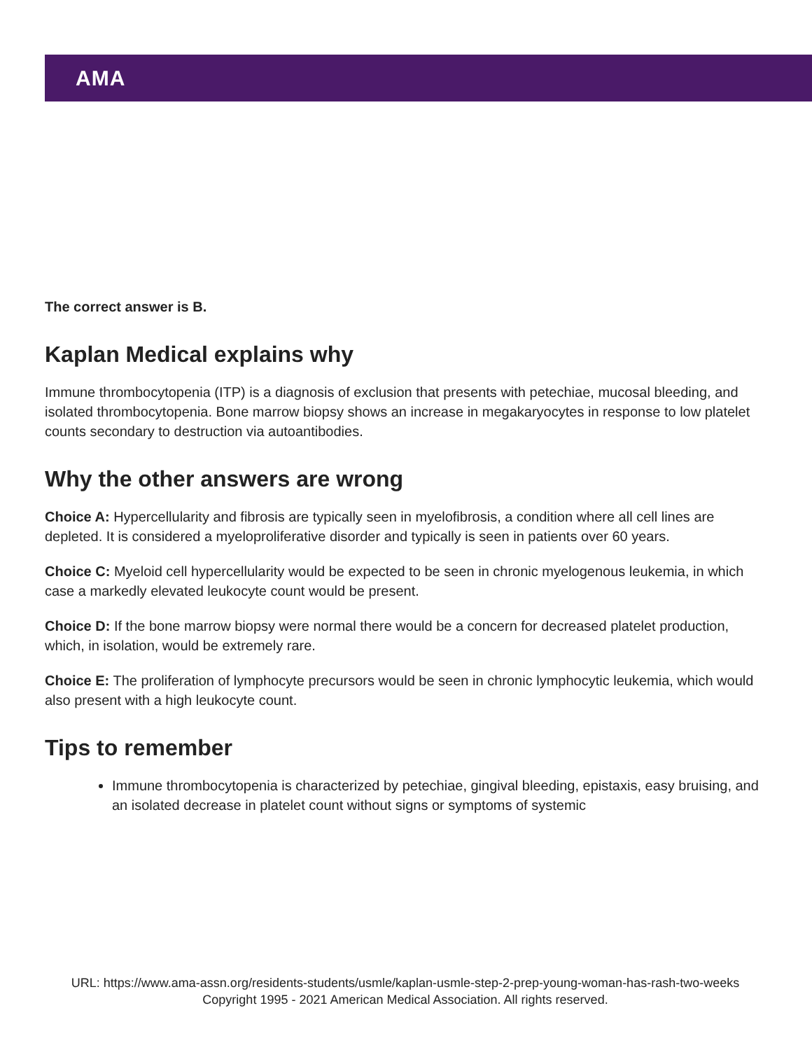AMA
The correct answer is B.
Kaplan Medical explains why
Immune thrombocytopenia (ITP) is a diagnosis of exclusion that presents with petechiae, mucosal bleeding, and isolated thrombocytopenia. Bone marrow biopsy shows an increase in megakaryocytes in response to low platelet counts secondary to destruction via autoantibodies.
Why the other answers are wrong
Choice A: Hypercellularity and fibrosis are typically seen in myelofibrosis, a condition where all cell lines are depleted. It is considered a myeloproliferative disorder and typically is seen in patients over 60 years.
Choice C: Myeloid cell hypercellularity would be expected to be seen in chronic myelogenous leukemia, in which case a markedly elevated leukocyte count would be present.
Choice D: If the bone marrow biopsy were normal there would be a concern for decreased platelet production, which, in isolation, would be extremely rare.
Choice E: The proliferation of lymphocyte precursors would be seen in chronic lymphocytic leukemia, which would also present with a high leukocyte count.
Tips to remember
Immune thrombocytopenia is characterized by petechiae, gingival bleeding, epistaxis, easy bruising, and an isolated decrease in platelet count without signs or symptoms of systemic
URL: https://www.ama-assn.org/residents-students/usmle/kaplan-usmle-step-2-prep-young-woman-has-rash-two-weeks
Copyright 1995 - 2021 American Medical Association. All rights reserved.